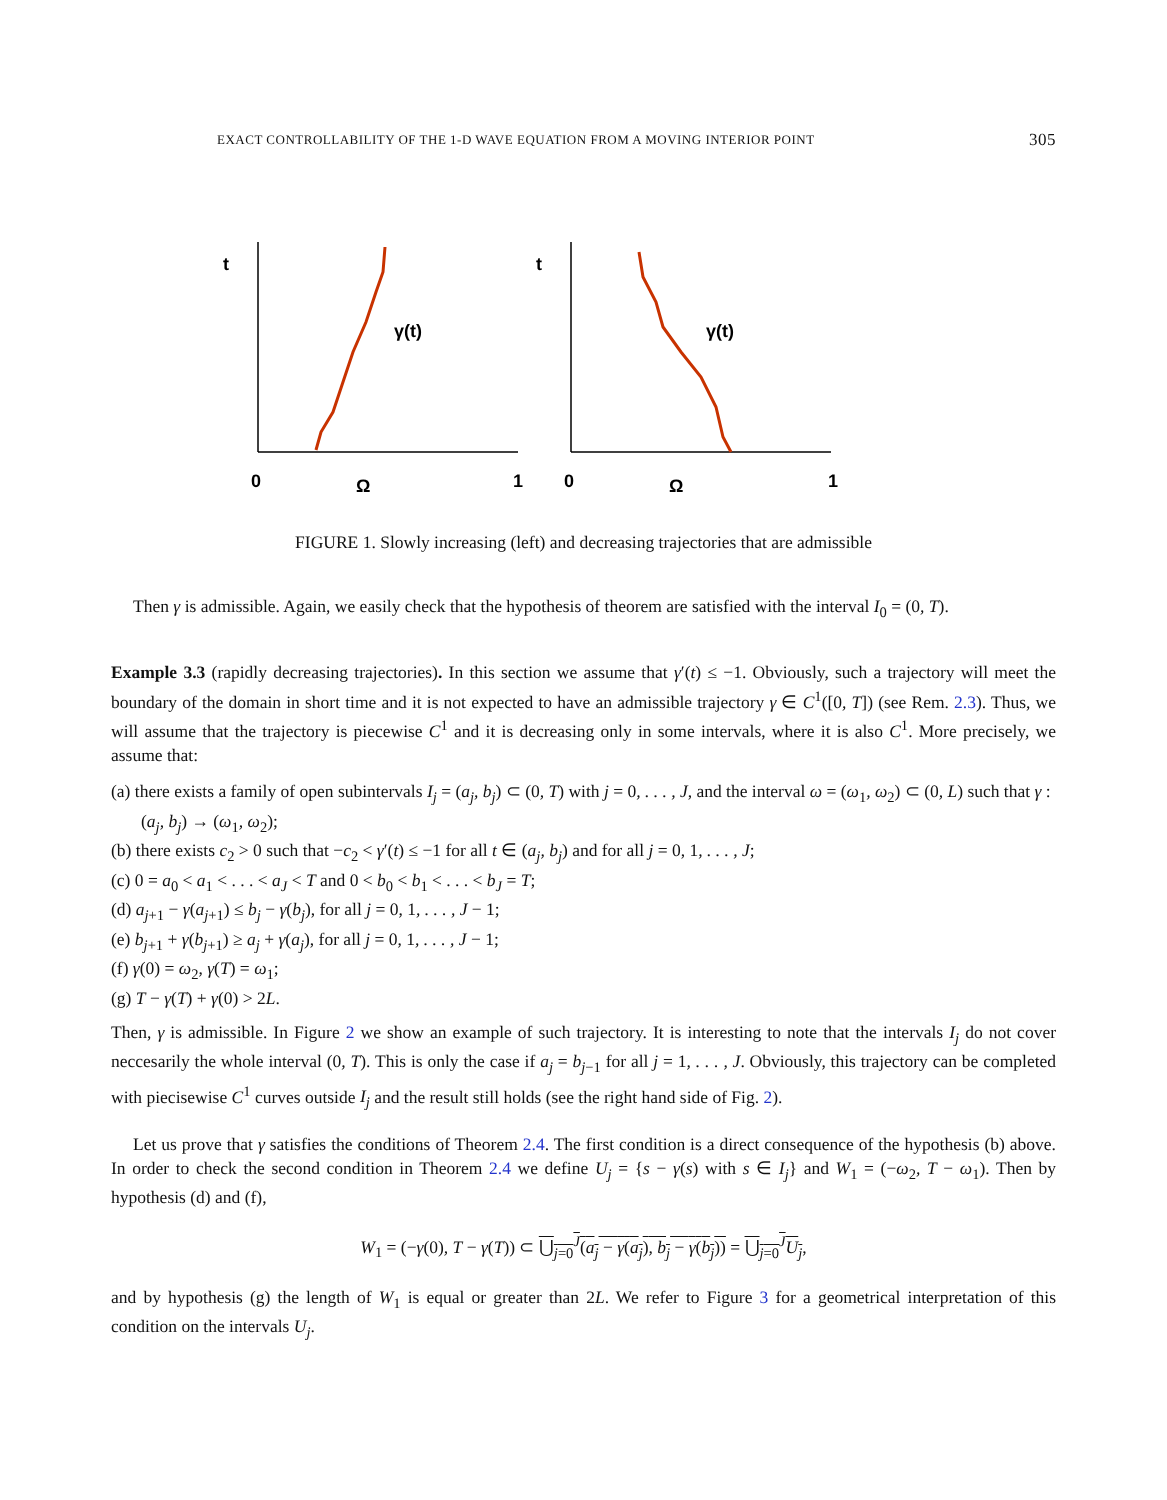EXACT CONTROLLABILITY OF THE 1-D WAVE EQUATION FROM A MOVING INTERIOR POINT 305
t
0
Ω
1
γ(t)
t
0
Ω
1
γ(t)
FIGURE 1. Slowly increasing (left) and decreasing trajectories that are admissible
Then γ is admissible. Again, we easily check that the hypothesis of theorem are satisfied with the interval I<sub>0</sub> = (0, T).
Example 3.3 (rapidly decreasing trajectories). In this section we assume that γ′(t) ≤ −1. Obviously, such a trajectory will meet the boundary of the domain in short time and it is not expected to have an admissible trajectory γ ∈ C<sup>1</sup>([0, T]) (see Rem. 2.3). Thus, we will assume that the trajectory is piecewise C<sup>1</sup> and it is decreasing only in some intervals, where it is also C<sup>1</sup>. More precisely, we assume that:
(a) there exists a family of open subintervals I<sub>j</sub> = (a<sub>j</sub>, b<sub>j</sub>) ⊂ (0, T) with j = 0, . . . , J, and the interval ω = (ω<sub>1</sub>, ω<sub>2</sub>) ⊂ (0, L) such that γ : (a<sub>j</sub>, b<sub>j</sub>) → (ω<sub>1</sub>, ω<sub>2</sub>);
(b) there exists c<sub>2</sub> > 0 such that −c<sub>2</sub> < γ′(t) ≤ −1 for all t ∈ (a<sub>j</sub>, b<sub>j</sub>) and for all j = 0, 1, . . . , J;
(c) 0 = a<sub>0</sub> < a<sub>1</sub> < . . . < a<sub>J</sub> < T and 0 < b<sub>0</sub> < b<sub>1</sub> < . . . < b<sub>J</sub> = T;
(d) a<sub>j+1</sub> − γ(a<sub>j+1</sub>) ≤ b<sub>j</sub> − γ(b<sub>j</sub>), for all j = 0, 1, . . . , J − 1;
(e) b<sub>j+1</sub> + γ(b<sub>j+1</sub>) ≥ a<sub>j</sub> + γ(a<sub>j</sub>), for all j = 0, 1, . . . , J − 1;
(f) γ(0) = ω<sub>2</sub>, γ(T) = ω<sub>1</sub>;
(g) T − γ(T) + γ(0) > 2L.
Then, γ is admissible. In Figure 2 we show an example of such trajectory. It is interesting to note that the intervals I<sub>j</sub> do not cover neccesarily the whole interval (0, T). This is only the case if a<sub>j</sub> = b<sub>j−1</sub> for all j = 1, . . . , J. Obviously, this trajectory can be completed with piecisewise C<sup>1</sup> curves outside I<sub>j</sub> and the result still holds (see the right hand side of Fig. 2).
Let us prove that γ satisfies the conditions of Theorem 2.4. The first condition is a direct consequence of the hypothesis (b) above. In order to check the second condition in Theorem 2.4 we define U<sub>j</sub> = {s − γ(s) with s ∈ I<sub>j</sub>} and W<sub>1</sub> = (−ω<sub>2</sub>, T − ω<sub>1</sub>). Then by hypothesis (d) and (f),
W<sub>1</sub> = (−γ(0), T − γ(T)) ⊂ ⋃<sub>j=0</sub><sup>J</sup>(a<sub>j</sub> − γ(a<sub>j</sub>), b<sub>j</sub> − γ(b<sub>j</sub>)) = ⋃<sub>j=0</sub><sup>J</sup>U<sub>j</sub>,
and by hypothesis (g) the length of W<sub>1</sub> is equal or greater than 2L. We refer to Figure 3 for a geometrical interpretation of this condition on the intervals U<sub>j</sub>.